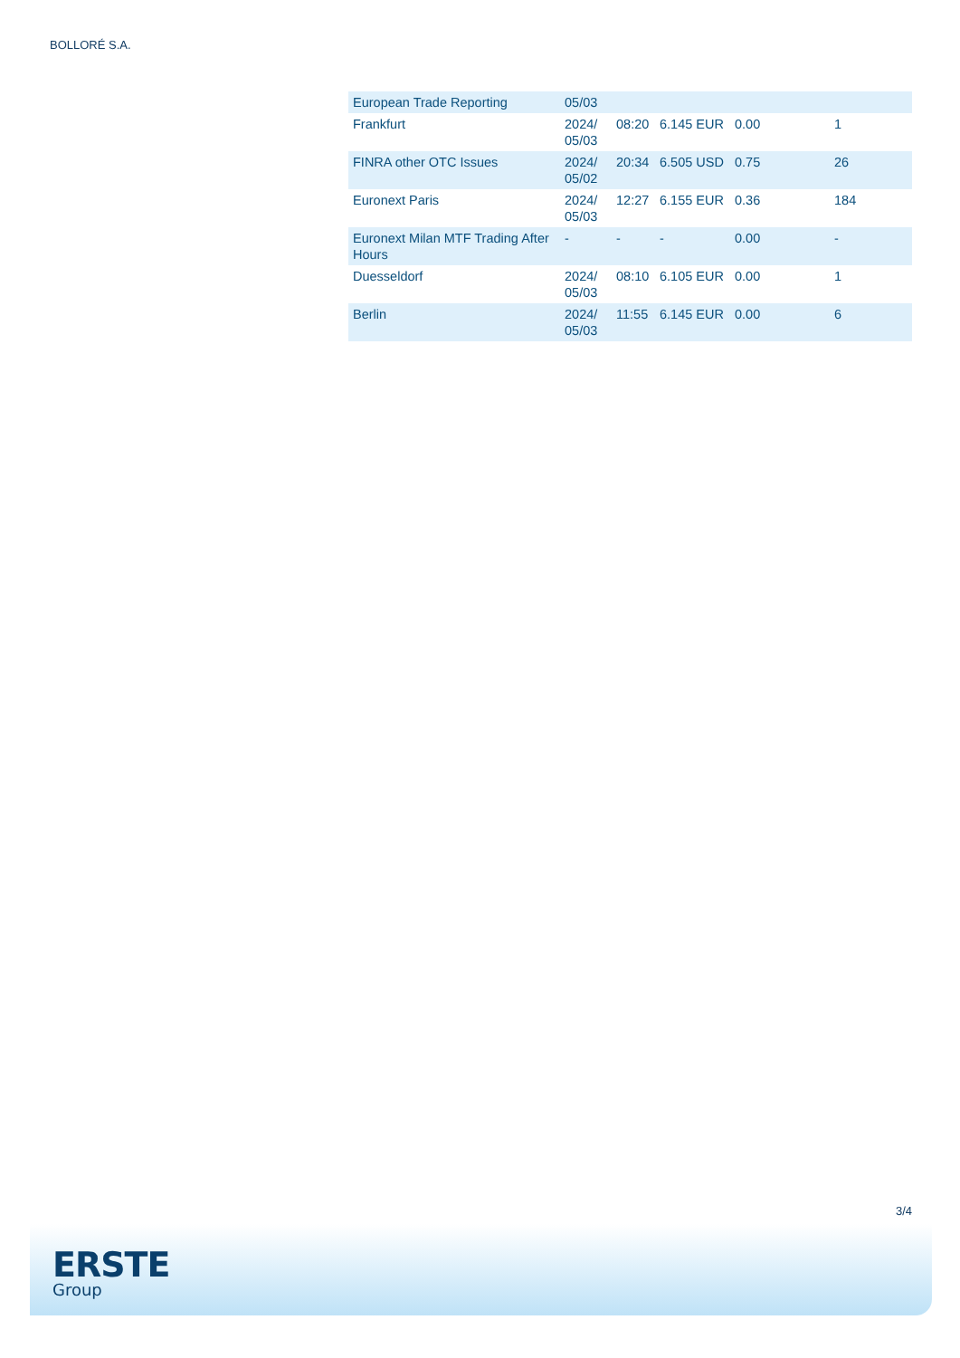BOLLORÉ S.A.
| European Trade Reporting | 05/03 | | | | |
| Frankfurt | 2024/ 05/03 | 08:20 | 6.145 EUR | 0.00 | 1 |
| FINRA other OTC Issues | 2024/ 05/02 | 20:34 | 6.505 USD | 0.75 | 26 |
| Euronext Paris | 2024/ 05/03 | 12:27 | 6.155 EUR | 0.36 | 184 |
| Euronext Milan MTF Trading After Hours | - | - | - | 0.00 | - |
| Duesseldorf | 2024/ 05/03 | 08:10 | 6.105 EUR | 0.00 | 1 |
| Berlin | 2024/ 05/03 | 11:55 | 6.145 EUR | 0.00 | 6 |
3/4
ERSTE
Group